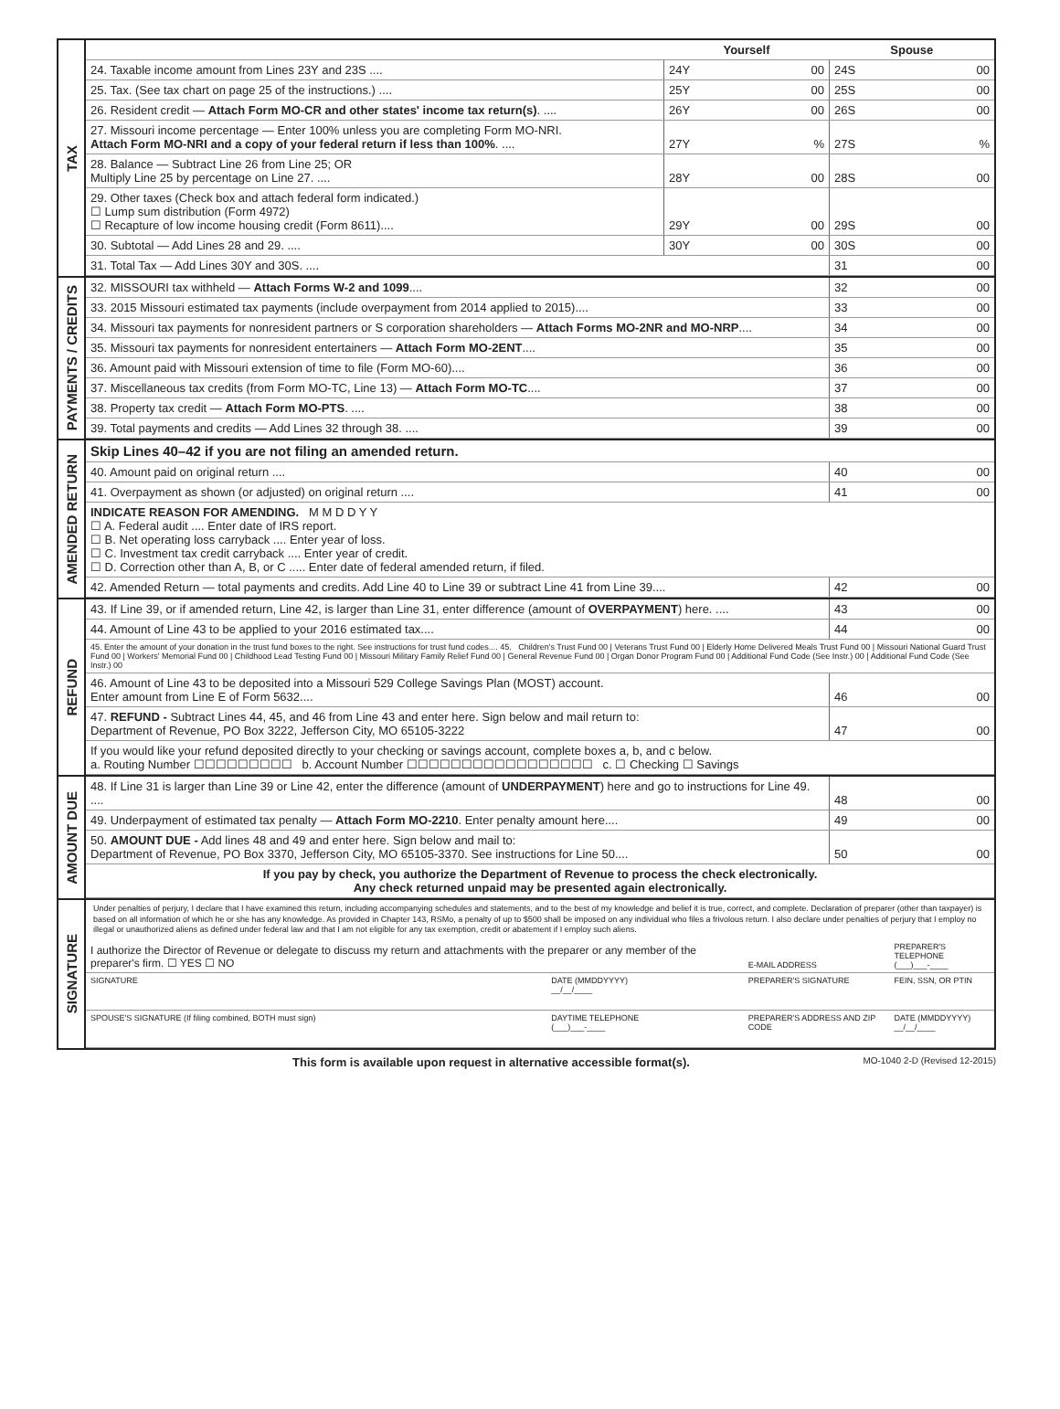TAX
| | Yourself | | | Spouse | | |
| 24. Taxable income amount from Lines 23Y and 23S .... | 24Y | | 00 | 24S | | 00 |
| 25. Tax. (See tax chart on page 25 of the instructions.) .... | 25Y | | 00 | 25S | | 00 |
| 26. Resident credit — Attach Form MO-CR and other states' income tax return(s) . .... | 26Y | | 00 | 26S | | 00 |
| 27. Missouri income percentage — Enter 100% unless you are completing Form MO-NRI. Attach Form MO-NRI and a copy of your federal return if less than 100% . .... | 27Y | | % | 27S | | % |
| 28. Balance — Subtract Line 26 from Line 25; OR Multiply Line 25 by percentage on Line 27. .... | 28Y | | 00 | 28S | | 00 |
| 29. Other taxes (Check box and attach federal form indicated.) ☐ Lump sum distribution (Form 4972) ☐ Recapture of low income housing credit (Form 8611).... | 29Y | | 00 | 29S | | 00 |
| 30. Subtotal — Add Lines 28 and 29. .... | 30Y | | 00 | 30S | | 00 |
| 31. Total Tax — Add Lines 30Y and 30S. .... | | | | 31 | | 00 |
PAYMENTS / CREDITS
| 32. MISSOURI tax withheld — Attach Forms W-2 and 1099 .... | 32 | | 00 |
| 33. 2015 Missouri estimated tax payments (include overpayment from 2014 applied to 2015).... | 33 | | 00 |
| 34. Missouri tax payments for nonresident partners or S corporation shareholders — Attach Forms MO-2NR and MO-NRP .... | 34 | | 00 |
| 35. Missouri tax payments for nonresident entertainers — Attach Form MO-2ENT .... | 35 | | 00 |
| 36. Amount paid with Missouri extension of time to file (Form MO-60).... | 36 | | 00 |
| 37. Miscellaneous tax credits (from Form MO-TC, Line 13) — Attach Form MO-TC .... | 37 | | 00 |
| 38. Property tax credit — Attach Form MO-PTS . .... | 38 | | 00 |
| 39. Total payments and credits — Add Lines 32 through 38. .... | 39 | | 00 |
AMENDED RETURN
| Skip Lines 40–42 if you are not filing an amended return. | | | |
| 40. Amount paid on original return .... | 40 | | 00 |
| 41. Overpayment as shown (or adjusted) on original return .... | 41 | | 00 |
| INDICATE REASON FOR AMENDING. M M D D Y Y ☐ A. Federal audit .... Enter date of IRS report. ☐ B. Net operating loss carryback .... Enter year of loss. ☐ C. Investment tax credit carryback .... Enter year of credit. ☐ D. Correction other than A, B, or C ..... Enter date of federal amended return, if filed. | | | |
| 42. Amended Return — total payments and credits. Add Line 40 to Line 39 or subtract Line 41 from Line 39.... | 42 | | 00 |
REFUND
| 43. If Line 39, or if amended return, Line 42, is larger than Line 31, enter difference (amount of OVERPAYMENT ) here. .... | 43 | | 00 |
| 44. Amount of Line 43 to be applied to your 2016 estimated tax.... | 44 | | 00 |
| 45. Enter the amount of your donation in the trust fund boxes to the right. See instructions for trust fund codes.... 45. Children's Trust Fund 00 / Veterans Trust Fund 00 / Elderly Home Delivered Meals Trust Fund 00 / Missouri National Guard Trust Fund 00 / Workers' Memorial Fund 00 / Childhood Lead Testing Fund 00 / Missouri Military Family Relief Fund 00 / General Revenue Fund 00 / Organ Donor Program Fund 00 / Additional Fund Code (See Instr.) 00 / Additional Fund Code (See Instr.) 00 | | | |
| 46. Amount of Line 43 to be deposited into a Missouri 529 College Savings Plan (MOST) account. Enter amount from Line E of Form 5632.... | 46 | | 00 |
| 47. REFUND - Subtract Lines 44, 45, and 46 from Line 43 and enter here. Sign below and mail return to: Department of Revenue, PO Box 3222, Jefferson City, MO 65105-3222 | 47 | | 00 |
| If you would like your refund deposited directly to your checking or savings account, complete boxes a, b, and c below. a. Routing Number ☐☐☐☐☐☐☐☐☐ b. Account Number ☐☐☐☐☐☐☐☐☐☐☐☐☐☐☐☐☐ c. ☐ Checking ☐ Savings | | | |
AMOUNT DUE
| 48. If Line 31 is larger than Line 39 or Line 42, enter the difference (amount of UNDERPAYMENT ) here and go to instructions for Line 49. .... | 48 | | 00 |
| 49. Underpayment of estimated tax penalty — Attach Form MO-2210 . Enter penalty amount here.... | 49 | | 00 |
| 50. AMOUNT DUE - Add lines 48 and 49 and enter here. Sign below and mail to: Department of Revenue, PO Box 3370, Jefferson City, MO 65105-3370. See instructions for Line 50.... | 50 | | 00 |
| If you pay by check, you authorize the Department of Revenue to process the check electronically. Any check returned unpaid may be presented again electronically. | | | |
SIGNATURE
Under penalties of perjury, I declare that I have examined this return, including accompanying schedules and statements, and to the best of my knowledge and belief it is true, correct, and complete. Declaration of preparer (other than taxpayer) is based on all information of which he or she has any knowledge. As provided in Chapter 143, RSMo, a penalty of up to $500 shall be imposed on any individual who files a frivolous return. I also declare under penalties of perjury that I employ no illegal or unauthorized aliens as defined under federal law and that I am not eligible for any tax exemption, credit or abatement if I employ such aliens.
| I authorize the Director of Revenue or delegate to discuss my return and attachments with the preparer or any member of the preparer's firm. ☐ YES ☐ NO | | E-MAIL ADDRESS | PREPARER'S TELEPHONE (___)___-____ |
| SIGNATURE | DATE (MMDDYYYY) __/__/____ | PREPARER'S SIGNATURE | FEIN, SSN, OR PTIN |
| SPOUSE'S SIGNATURE (If filing combined, BOTH must sign) | DAYTIME TELEPHONE (___)___-____ | PREPARER'S ADDRESS AND ZIP CODE | DATE (MMDDYYYY) __/__/____ |
This form is available upon request in alternative accessible format(s). MO-1040 2-D (Revised 12-2015)